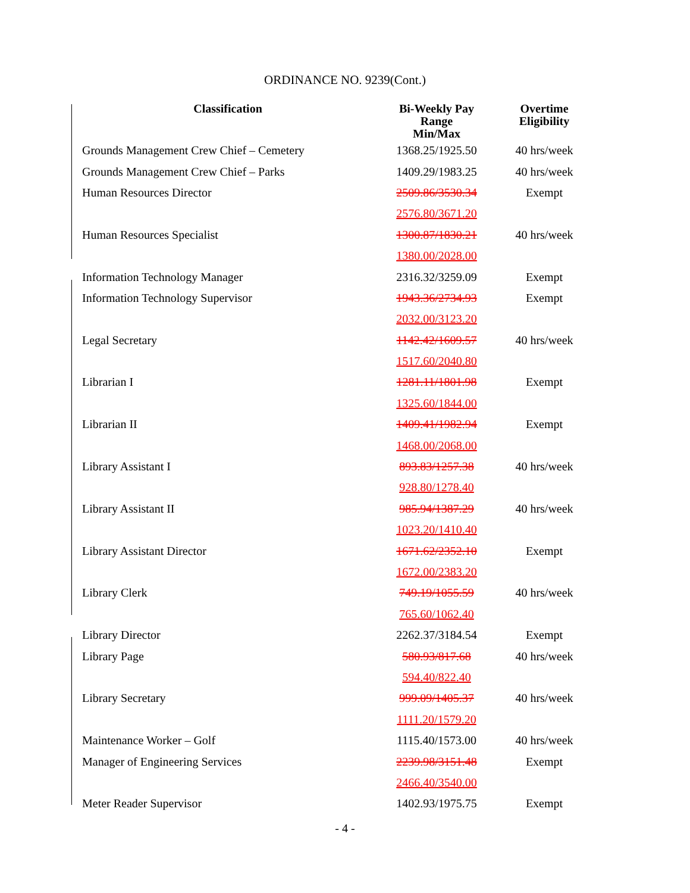ORDINANCE NO. 9239(Cont.)
| Classification | Bi-Weekly Pay Range Min/Max | Overtime Eligibility |
| --- | --- | --- |
| Grounds Management Crew Chief – Cemetery | 1368.25/1925.50 | 40 hrs/week |
| Grounds Management Crew Chief – Parks | 1409.29/1983.25 | 40 hrs/week |
| Human Resources Director | 2509.86/3530.34 | Exempt |
| | 2576.80/3671.20 | |
| Human Resources Specialist | 1300.87/1830.21 | 40 hrs/week |
| | 1380.00/2028.00 | |
| Information Technology Manager | 2316.32/3259.09 | Exempt |
| Information Technology Supervisor | 1943.36/2734.93 | Exempt |
| | 2032.00/3123.20 | |
| Legal Secretary | 1142.42/1609.57 | 40 hrs/week |
| | 1517.60/2040.80 | |
| Librarian I | 1281.11/1801.98 | Exempt |
| | 1325.60/1844.00 | |
| Librarian II | 1409.41/1982.94 | Exempt |
| | 1468.00/2068.00 | |
| Library Assistant I | 893.83/1257.38 | 40 hrs/week |
| | 928.80/1278.40 | |
| Library Assistant II | 985.94/1387.29 | 40 hrs/week |
| | 1023.20/1410.40 | |
| Library Assistant Director | 1671.62/2352.10 | Exempt |
| | 1672.00/2383.20 | |
| Library Clerk | 749.19/1055.59 | 40 hrs/week |
| | 765.60/1062.40 | |
| Library Director | 2262.37/3184.54 | Exempt |
| Library Page | 580.93/817.68 | 40 hrs/week |
| | 594.40/822.40 | |
| Library Secretary | 999.09/1405.37 | 40 hrs/week |
| | 1111.20/1579.20 | |
| Maintenance Worker – Golf | 1115.40/1573.00 | 40 hrs/week |
| Manager of Engineering Services | 2239.98/3151.48 | Exempt |
| | 2466.40/3540.00 | |
| Meter Reader Supervisor | 1402.93/1975.75 | Exempt |
- 4 -